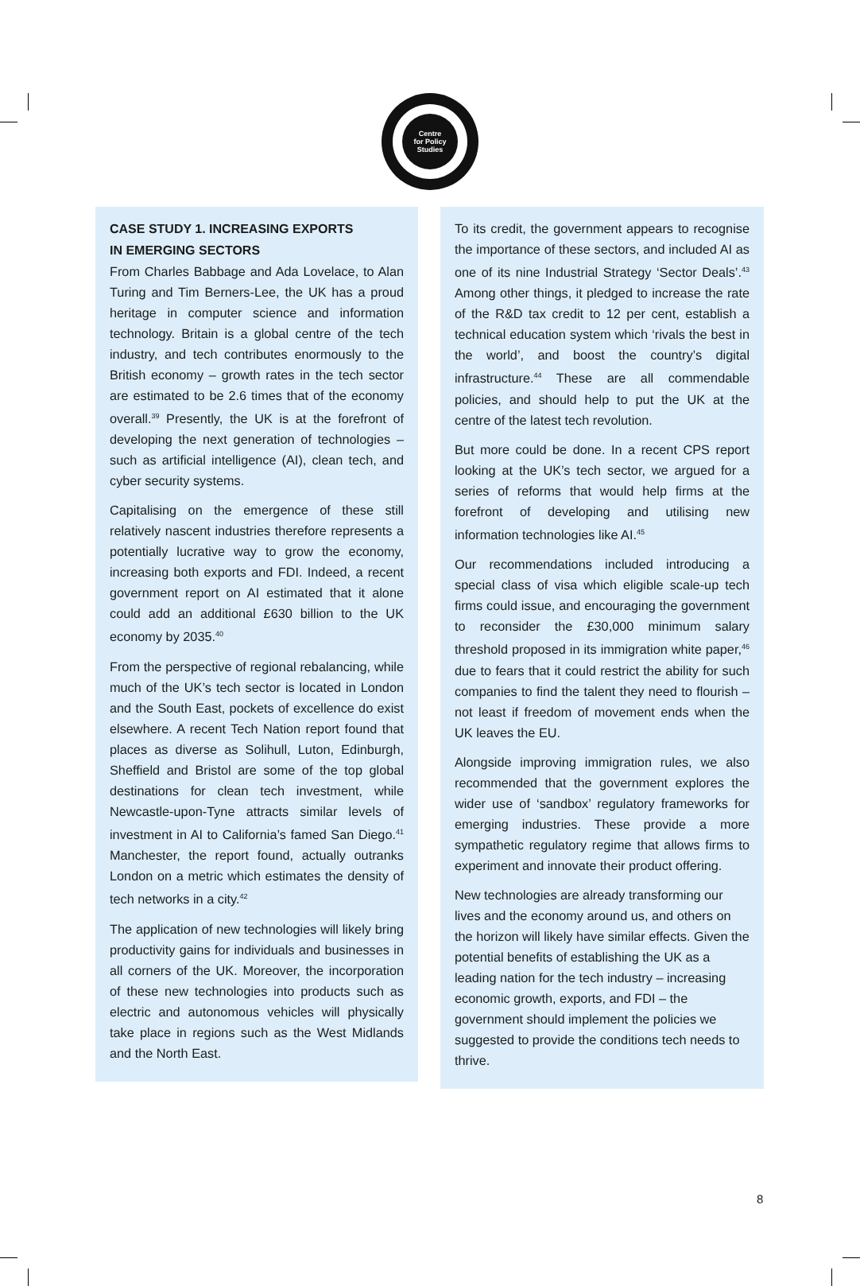Centre
for Policy
Studies
CASE STUDY 1. INCREASING EXPORTS
IN EMERGING SECTORS
From Charles Babbage and Ada Lovelace, to Alan Turing and Tim Berners-Lee, the UK has a proud heritage in computer science and information technology. Britain is a global centre of the tech industry, and tech contributes enormously to the British economy – growth rates in the tech sector are estimated to be 2.6 times that of the economy overall.<sup>39</sup> Presently, the UK is at the forefront of developing the next generation of technologies – such as artificial intelligence (AI), clean tech, and cyber security systems.
Capitalising on the emergence of these still relatively nascent industries therefore represents a potentially lucrative way to grow the economy, increasing both exports and FDI. Indeed, a recent government report on AI estimated that it alone could add an additional £630 billion to the UK economy by 2035.<sup>40</sup>
From the perspective of regional rebalancing, while much of the UK’s tech sector is located in London and the South East, pockets of excellence do exist elsewhere. A recent Tech Nation report found that places as diverse as Solihull, Luton, Edinburgh, Sheffield and Bristol are some of the top global destinations for clean tech investment, while Newcastle-upon-Tyne attracts similar levels of investment in AI to California’s famed San Diego.<sup>41</sup> Manchester, the report found, actually outranks London on a metric which estimates the density of tech networks in a city.<sup>42</sup>
The application of new technologies will likely bring productivity gains for individuals and businesses in all corners of the UK. Moreover, the incorporation of these new technologies into products such as electric and autonomous vehicles will physically take place in regions such as the West Midlands and the North East.
To its credit, the government appears to recognise the importance of these sectors, and included AI as one of its nine Industrial Strategy ‘Sector Deals’.<sup>43</sup> Among other things, it pledged to increase the rate of the R&D tax credit to 12 per cent, establish a technical education system which ‘rivals the best in the world’, and boost the country’s digital infrastructure.<sup>44</sup> These are all commendable policies, and should help to put the UK at the centre of the latest tech revolution.
But more could be done. In a recent CPS report looking at the UK’s tech sector, we argued for a series of reforms that would help firms at the forefront of developing and utilising new information technologies like AI.<sup>45</sup>
Our recommendations included introducing a special class of visa which eligible scale-up tech firms could issue, and encouraging the government to reconsider the £30,000 minimum salary threshold proposed in its immigration white paper,<sup>46</sup> due to fears that it could restrict the ability for such companies to find the talent they need to flourish – not least if freedom of movement ends when the UK leaves the EU.
Alongside improving immigration rules, we also recommended that the government explores the wider use of ‘sandbox’ regulatory frameworks for emerging industries. These provide a more sympathetic regulatory regime that allows firms to experiment and innovate their product offering.
New technologies are already transforming our lives and the economy around us, and others on the horizon will likely have similar effects. Given the potential benefits of establishing the UK as a leading nation for the tech industry – increasing economic growth, exports, and FDI – the government should implement the policies we suggested to provide the conditions tech needs to thrive.
8